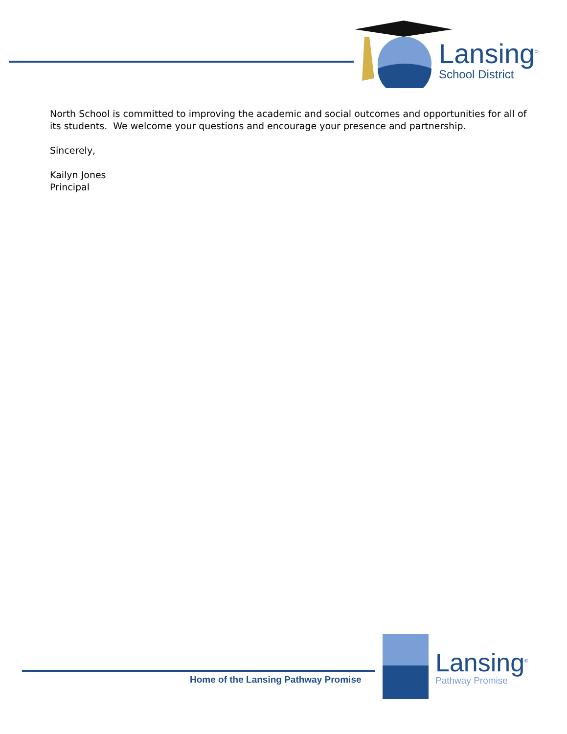Lansing<sup>©</sup>
School District
North School is committed to improving the academic and social outcomes and opportunities for all of its students. We welcome your questions and encourage your presence and partnership.
Sincerely,
Kailyn Jones
Principal
Home of the Lansing Pathway Promise
Lansing<sup>©</sup>
Pathway Promise